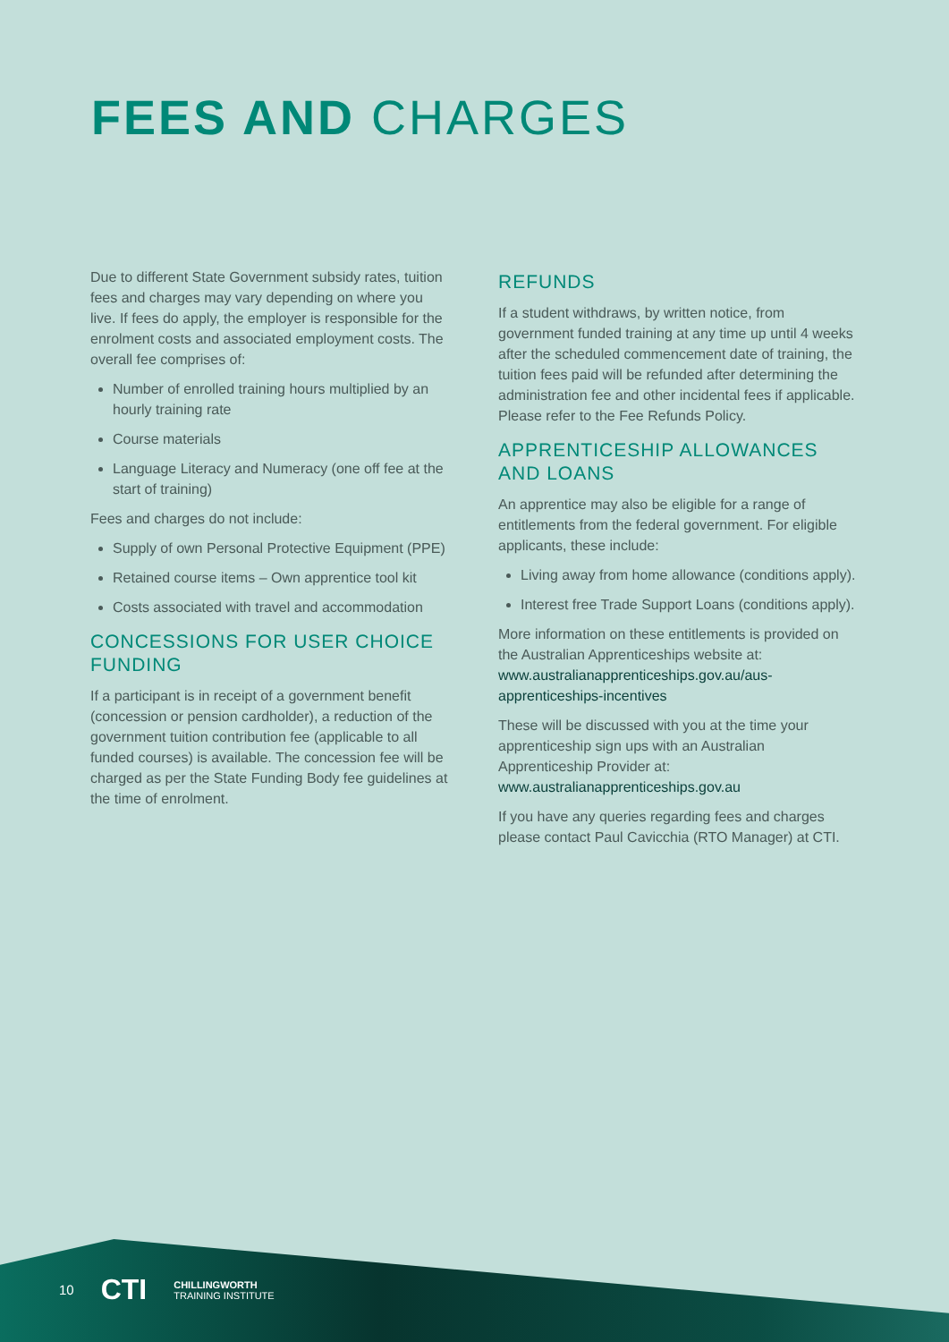FEES AND CHARGES
Due to different State Government subsidy rates, tuition fees and charges may vary depending on where you live. If fees do apply, the employer is responsible for the enrolment costs and associated employment costs. The overall fee comprises of:
Number of enrolled training hours multiplied by an hourly training rate
Course materials
Language Literacy and Numeracy (one off fee at the start of training)
Fees and charges do not include:
Supply of own Personal Protective Equipment (PPE)
Retained course items – Own apprentice tool kit
Costs associated with travel and accommodation
CONCESSIONS FOR USER CHOICE FUNDING
If a participant is in receipt of a government benefit (concession or pension cardholder), a reduction of the government tuition contribution fee (applicable to all funded courses) is available. The concession fee will be charged as per the State Funding Body fee guidelines at the time of enrolment.
REFUNDS
If a student withdraws, by written notice, from government funded training at any time up until 4 weeks after the scheduled commencement date of training, the tuition fees paid will be refunded after determining the administration fee and other incidental fees if applicable. Please refer to the Fee Refunds Policy.
APPRENTICESHIP ALLOWANCES AND LOANS
An apprentice may also be eligible for a range of entitlements from the federal government. For eligible applicants, these include:
Living away from home allowance (conditions apply).
Interest free Trade Support Loans (conditions apply).
More information on these entitlements is provided on the Australian Apprenticeships website at: www.australianapprenticeships.gov.au/aus-apprenticeships-incentives
These will be discussed with you at the time your apprenticeship sign ups with an Australian Apprenticeship Provider at: www.australianapprenticeships.gov.au
If you have any queries regarding fees and charges please contact Paul Cavicchia (RTO Manager) at CTI.
10 CTI CHILLINGWORTH
TRAINING INSTITUTE